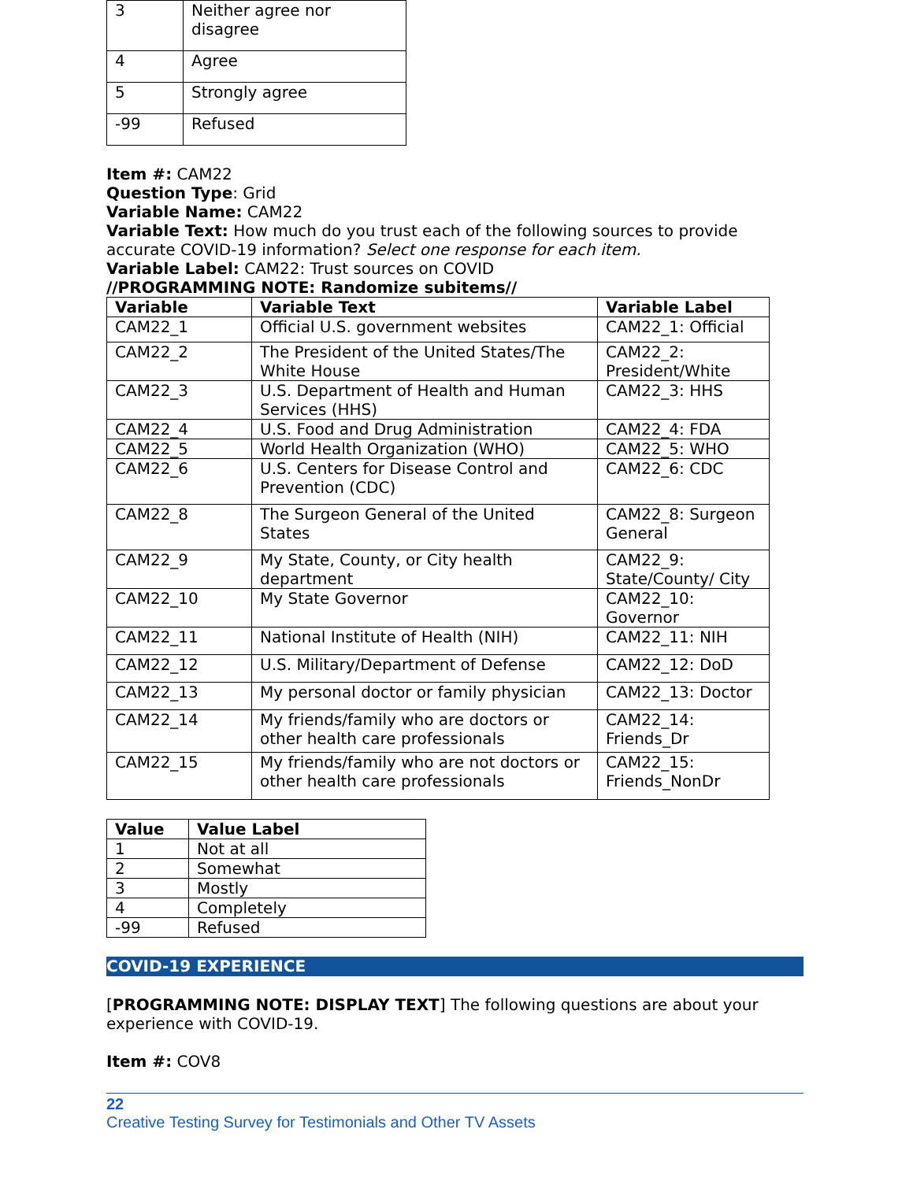| 3 | Neither agree nor disagree |
| 4 | Agree |
| 5 | Strongly agree |
| -99 | Refused |
Item #: CAM22
Question Type: Grid
Variable Name: CAM22
Variable Text: How much do you trust each of the following sources to provide accurate COVID-19 information? Select one response for each item.
Variable Label: CAM22: Trust sources on COVID
//PROGRAMMING NOTE: Randomize subitems//
| Variable | Variable Text | Variable Label |
| --- | --- | --- |
| CAM22_1 | Official U.S. government websites | CAM22_1: Official |
| CAM22_2 | The President of the United States/The White House | CAM22_2: President/White |
| CAM22_3 | U.S. Department of Health and Human Services (HHS) | CAM22_3: HHS |
| CAM22_4 | U.S. Food and Drug Administration | CAM22_4: FDA |
| CAM22_5 | World Health Organization (WHO) | CAM22_5: WHO |
| CAM22_6 | U.S. Centers for Disease Control and Prevention (CDC) | CAM22_6: CDC |
| CAM22_8 | The Surgeon General of the United States | CAM22_8: Surgeon General |
| CAM22_9 | My State, County, or City health department | CAM22_9: State/County/ City |
| CAM22_10 | My State Governor | CAM22_10: Governor |
| CAM22_11 | National Institute of Health (NIH) | CAM22_11: NIH |
| CAM22_12 | U.S. Military/Department of Defense | CAM22_12: DoD |
| CAM22_13 | My personal doctor or family physician | CAM22_13: Doctor |
| CAM22_14 | My friends/family who are doctors or other health care professionals | CAM22_14: Friends_Dr |
| CAM22_15 | My friends/family who are not doctors or other health care professionals | CAM22_15: Friends_NonDr |
| Value | Value Label |
| --- | --- |
| 1 | Not at all |
| 2 | Somewhat |
| 3 | Mostly |
| 4 | Completely |
| -99 | Refused |
COVID-19 EXPERIENCE
[PROGRAMMING NOTE: DISPLAY TEXT] The following questions are about your experience with COVID-19.
Item #: COV8
22
Creative Testing Survey for Testimonials and Other TV Assets